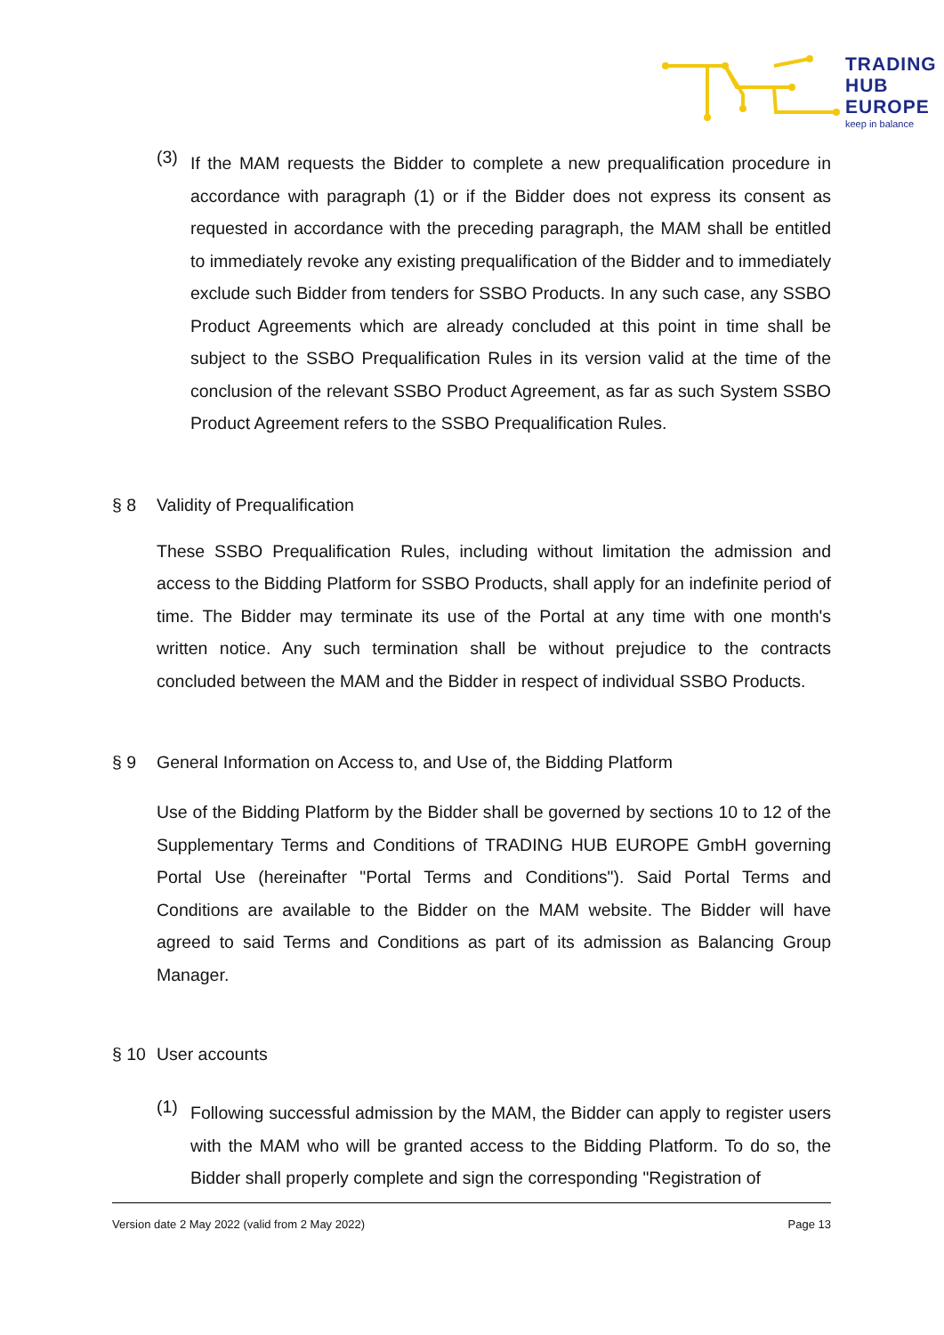TRADING
HUB
EUROPE
keep in balance
(3)
If the MAM requests the Bidder to complete a new prequalification procedure in accordance with paragraph (1) or if the Bidder does not express its consent as requested in accordance with the preceding paragraph, the MAM shall be entitled to immediately revoke any existing prequalification of the Bidder and to immediately exclude such Bidder from tenders for SSBO Products. In any such case, any SSBO Product Agreements which are already concluded at this point in time shall be subject to the SSBO Prequalification Rules in its version valid at the time of the conclusion of the relevant SSBO Product Agreement, as far as such System SSBO Product Agreement refers to the SSBO Prequalification Rules.
§ 8 Validity of Prequalification
These SSBO Prequalification Rules, including without limitation the admission and access to the Bidding Platform for SSBO Products, shall apply for an indefinite period of time. The Bidder may terminate its use of the Portal at any time with one month's written notice. Any such termination shall be without prejudice to the contracts concluded between the MAM and the Bidder in respect of individual SSBO Products.
§ 9 General Information on Access to, and Use of, the Bidding Platform
Use of the Bidding Platform by the Bidder shall be governed by sections 10 to 12 of the Supplementary Terms and Conditions of TRADING HUB EUROPE GmbH governing Portal Use (hereinafter "Portal Terms and Conditions"). Said Portal Terms and Conditions are available to the Bidder on the MAM website. The Bidder will have agreed to said Terms and Conditions as part of its admission as Balancing Group Manager.
§ 10 User accounts
(1)
Following successful admission by the MAM, the Bidder can apply to register users with the MAM who will be granted access to the Bidding Platform. To do so, the Bidder shall properly complete and sign the corresponding "Registration of
Version date 2 May 2022 (valid from 2 May 2022) Page 13